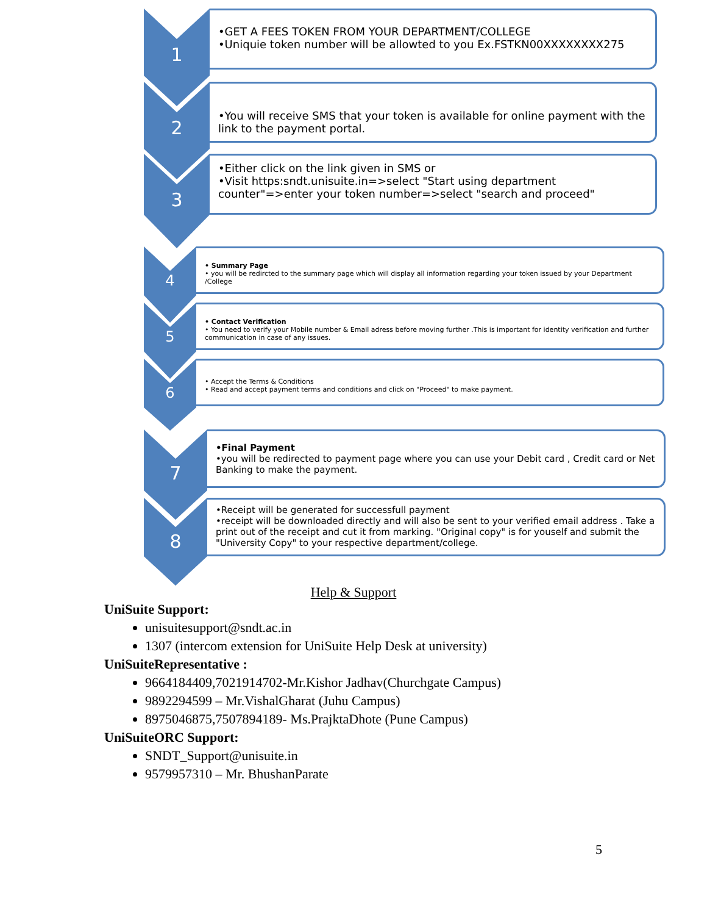1
•GET A FEES TOKEN FROM YOUR DEPARTMENT/COLLEGE
•Uniquie token number will be allowted to you Ex.FSTKN00XXXXXXXX275
2
•You will receive SMS that your token is available for online payment with the link to the payment portal.
3
•Either click on the link given in SMS or
•Visit https:sndt.unisuite.in=>select "Start using department counter"=>enter your token number=>select "search and proceed"
4
• Summary Page
• you will be redircted to the summary page which will display all information regarding your token issued by your Department /College
5
• Contact Verification
• You need to verify your Mobile number & Email adress before moving further .This is important for identity verification and further communication in case of any issues.
6
• Accept the Terms & Conditions
• Read and accept payment terms and conditions and click on "Proceed" to make payment.
7
•Final Payment
•you will be redirected to payment page where you can use your Debit card , Credit card or Net Banking to make the payment.
8
•Receipt will be generated for successfull payment
•receipt will be downloaded directly and will also be sent to your verified email address . Take a print out of the receipt and cut it from marking. "Original copy" is for youself and submit the "University Copy" to your respective department/college.
Help & Support
UniSuite Support:
unisuitesupport@sndt.ac.in
1307 (intercom extension for UniSuite Help Desk at university)
UniSuiteRepresentative :
9664184409,7021914702-Mr.Kishor Jadhav(Churchgate Campus)
9892294599 – Mr.VishalGharat (Juhu Campus)
8975046875,7507894189- Ms.PrajktaDhote (Pune Campus)
UniSuiteORC Support:
SNDT_Support@unisuite.in
9579957310 – Mr. BhushanParate
5